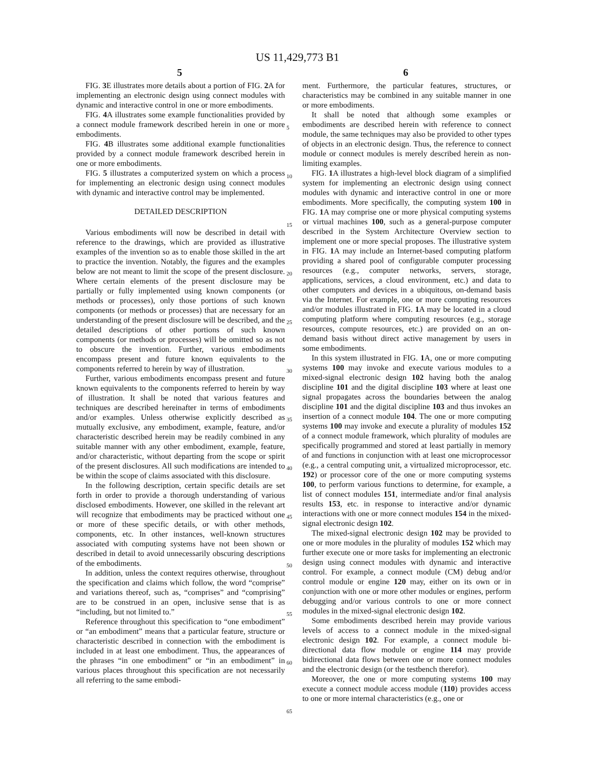US 11,429,773 B1
5 6
FIG. 3 E illustrates more details about a portion of FIG. 2 A for implementing an electronic design using connect modules with dynamic and interactive control in one or more embodiments.
FIG. 4 A illustrates some example functionalities provided by a connect module framework described herein in one or more embodiments.
FIG. 4 B illustrates some additional example functionalities provided by a connect module framework described herein in one or more embodiments.
FIG. 5 illustrates a computerized system on which a process for implementing an electronic design using connect modules with dynamic and interactive control may be implemented.
DETAILED DESCRIPTION
Various embodiments will now be described in detail with reference to the drawings, which are provided as illustrative examples of the invention so as to enable those skilled in the art to practice the invention. Notably, the figures and the examples below are not meant to limit the scope of the present disclosure. Where certain elements of the present disclosure may be partially or fully implemented using known components (or methods or processes), only those portions of such known components (or methods or processes) that are necessary for an understanding of the present disclosure will be described, and the detailed descriptions of other portions of such known components (or methods or processes) will be omitted so as not to obscure the invention. Further, various embodiments encompass present and future known equivalents to the components referred to herein by way of illustration.
Further, various embodiments encompass present and future known equivalents to the components referred to herein by way of illustration. It shall be noted that various features and techniques are described hereinafter in terms of embodiments and/or examples. Unless otherwise explicitly described as mutually exclusive, any embodiment, example, feature, and/or characteristic described herein may be readily combined in any suitable manner with any other embodiment, example, feature, and/or characteristic, without departing from the scope or spirit of the present disclosures. All such modifications are intended to be within the scope of claims associated with this disclosure.
In the following description, certain specific details are set forth in order to provide a thorough understanding of various disclosed embodiments. However, one skilled in the relevant art will recognize that embodiments may be practiced without one or more of these specific details, or with other methods, components, etc. In other instances, well-known structures associated with computing systems have not been shown or described in detail to avoid unnecessarily obscuring descriptions of the embodiments.
In addition, unless the context requires otherwise, throughout the specification and claims which follow, the word “comprise” and variations thereof, such as, “comprises” and “comprising” are to be construed in an open, inclusive sense that is as “including, but not limited to.”
Reference throughout this specification to “one embodiment” or “an embodiment” means that a particular feature, structure or characteristic described in connection with the embodiment is included in at least one embodiment. Thus, the appearances of the phrases “in one embodiment” or “in an embodiment” in various places throughout this specification are not necessarily all referring to the same embodi-
5
10
15
20
25
30
35
40
45
50
55
60
65
ment. Furthermore, the particular features, structures, or characteristics may be combined in any suitable manner in one or more embodiments.
It shall be noted that although some examples or embodiments are described herein with reference to connect module, the same techniques may also be provided to other types of objects in an electronic design. Thus, the reference to connect module or connect modules is merely described herein as non-limiting examples.
FIG. 1 A illustrates a high-level block diagram of a simplified system for implementing an electronic design using connect modules with dynamic and interactive control in one or more embodiments. More specifically, the computing system 100 in FIG. 1 A may comprise one or more physical computing systems or virtual machines 100, such as a general-purpose computer described in the System Architecture Overview section to implement one or more special proposes. The illustrative system in FIG. 1 A may include an Internet-based computing platform providing a shared pool of configurable computer processing resources (e.g., computer networks, servers, storage, applications, services, a cloud environment, etc.) and data to other computers and devices in a ubiquitous, on-demand basis via the Internet. For example, one or more computing resources and/or modules illustrated in FIG. 1 A may be located in a cloud computing platform where computing resources (e.g., storage resources, compute resources, etc.) are provided on an on-demand basis without direct active management by users in some embodiments.
In this system illustrated in FIG. 1 A, one or more computing systems 100 may invoke and execute various modules to a mixed-signal electronic design 102 having both the analog discipline 101 and the digital discipline 103 where at least one signal propagates across the boundaries between the analog discipline 101 and the digital discipline 103 and thus invokes an insertion of a connect module 104. The one or more computing systems 100 may invoke and execute a plurality of modules 152 of a connect module framework, which plurality of modules are specifically programmed and stored at least partially in memory of and functions in conjunction with at least one microprocessor (e.g., a central computing unit, a virtualized microprocessor, etc. 192) or processor core of the one or more computing systems 100, to perform various functions to determine, for example, a list of connect modules 151, intermediate and/or final analysis results 153, etc. in response to interactive and/or dynamic interactions with one or more connect modules 154 in the mixed-signal electronic design 102.
The mixed-signal electronic design 102 may be provided to one or more modules in the plurality of modules 152 which may further execute one or more tasks for implementing an electronic design using connect modules with dynamic and interactive control. For example, a connect module (CM) debug and/or control module or engine 120 may, either on its own or in conjunction with one or more other modules or engines, perform debugging and/or various controls to one or more connect modules in the mixed-signal electronic design 102.
Some embodiments described herein may provide various levels of access to a connect module in the mixed-signal electronic design 102. For example, a connect module bi-directional data flow module or engine 114 may provide bidirectional data flows between one or more connect modules and the electronic design (or the testbench therefor).
Moreover, the one or more computing systems 100 may execute a connect module access module (110) provides access to one or more internal characteristics (e.g., one or